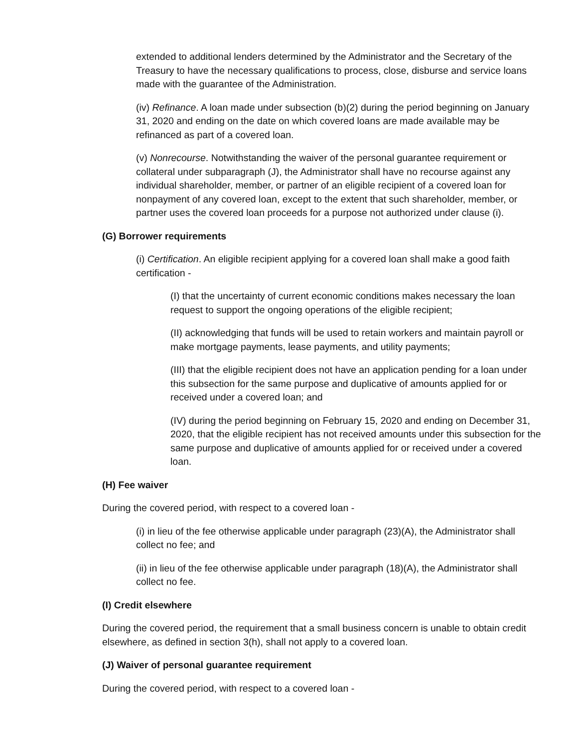extended to additional lenders determined by the Administrator and the Secretary of the Treasury to have the necessary qualifications to process, close, disburse and service loans made with the guarantee of the Administration.
(iv) Refinance. A loan made under subsection (b)(2) during the period beginning on January 31, 2020 and ending on the date on which covered loans are made available may be refinanced as part of a covered loan.
(v) Nonrecourse. Notwithstanding the waiver of the personal guarantee requirement or collateral under subparagraph (J), the Administrator shall have no recourse against any individual shareholder, member, or partner of an eligible recipient of a covered loan for nonpayment of any covered loan, except to the extent that such shareholder, member, or partner uses the covered loan proceeds for a purpose not authorized under clause (i).
(G) Borrower requirements
(i) Certification. An eligible recipient applying for a covered loan shall make a good faith certification -
(I) that the uncertainty of current economic conditions makes necessary the loan request to support the ongoing operations of the eligible recipient;
(II) acknowledging that funds will be used to retain workers and maintain payroll or make mortgage payments, lease payments, and utility payments;
(III) that the eligible recipient does not have an application pending for a loan under this subsection for the same purpose and duplicative of amounts applied for or received under a covered loan; and
(IV) during the period beginning on February 15, 2020 and ending on December 31, 2020, that the eligible recipient has not received amounts under this subsection for the same purpose and duplicative of amounts applied for or received under a covered loan.
(H) Fee waiver
During the covered period, with respect to a covered loan -
(i) in lieu of the fee otherwise applicable under paragraph (23)(A), the Administrator shall collect no fee; and
(ii) in lieu of the fee otherwise applicable under paragraph (18)(A), the Administrator shall collect no fee.
(I) Credit elsewhere
During the covered period, the requirement that a small business concern is unable to obtain credit elsewhere, as defined in section 3(h), shall not apply to a covered loan.
(J) Waiver of personal guarantee requirement
During the covered period, with respect to a covered loan -